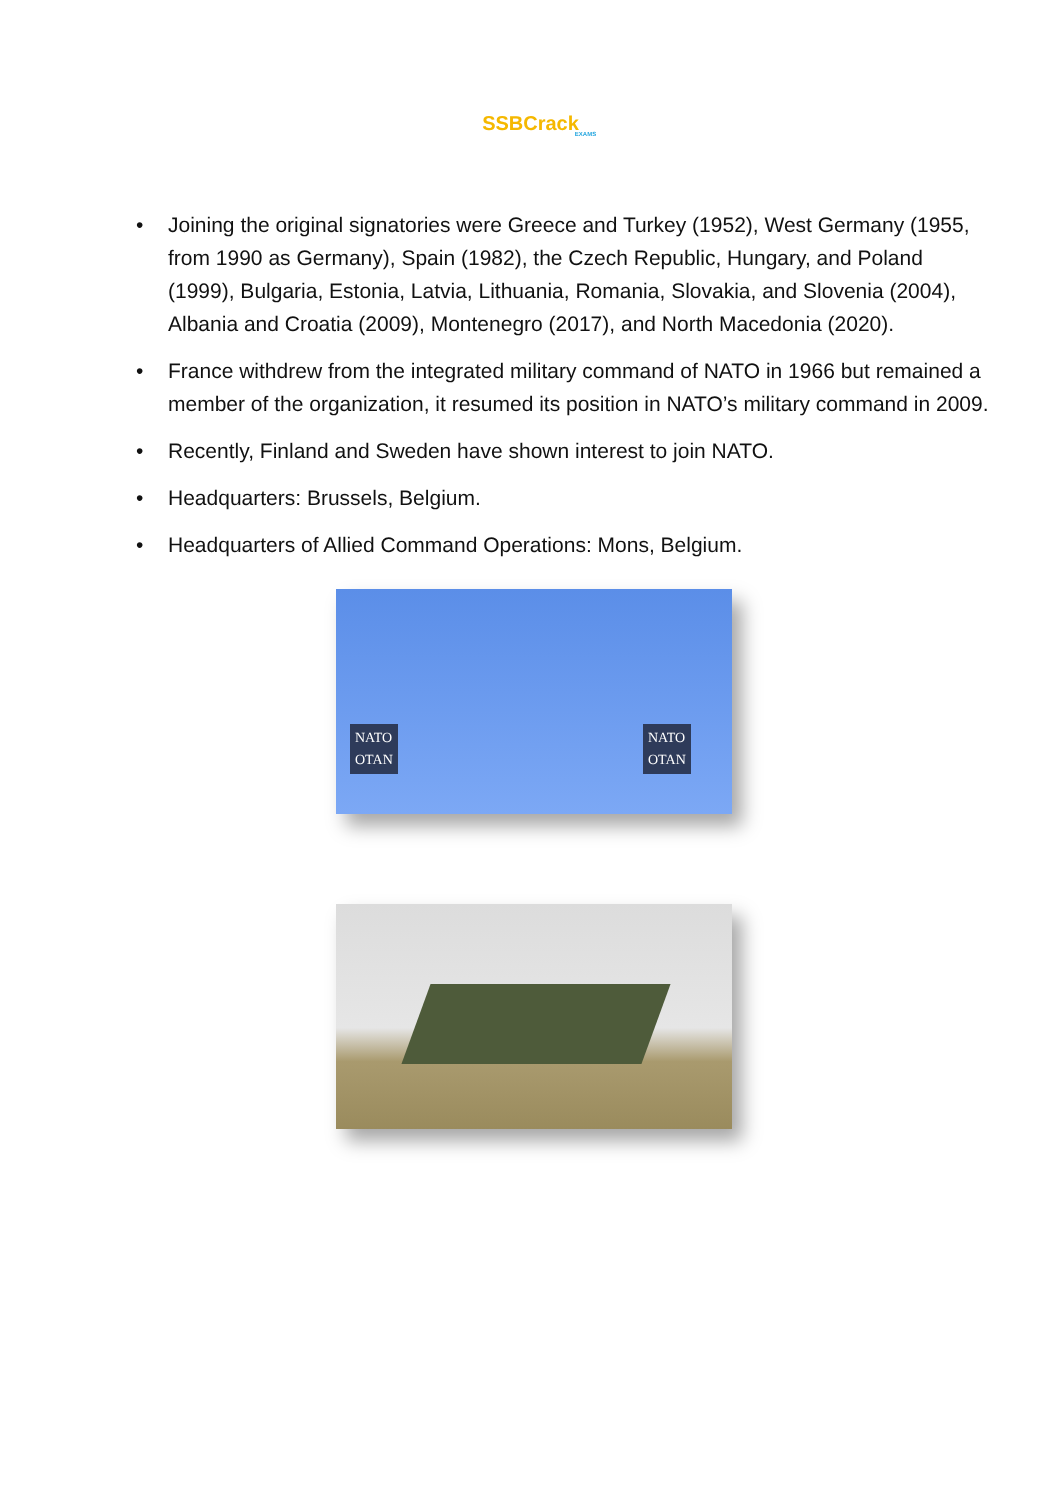SSBCrack
EXAMS
• Joining the original signatories were Greece and Turkey (1952), West Germany (1955, from 1990 as Germany), Spain (1982), the Czech Republic, Hungary, and Poland (1999), Bulgaria, Estonia, Latvia, Lithuania, Romania, Slovakia, and Slovenia (2004), Albania and Croatia (2009), Montenegro (2017), and North Macedonia (2020).
• France withdrew from the integrated military command of NATO in 1966 but remained a member of the organization, it resumed its position in NATO’s military command in 2009.
• Recently, Finland and Sweden have shown interest to join NATO.
• Headquarters: Brussels, Belgium.
• Headquarters of Allied Command Operations: Mons, Belgium.
NATO
OTAN
NATO
OTAN